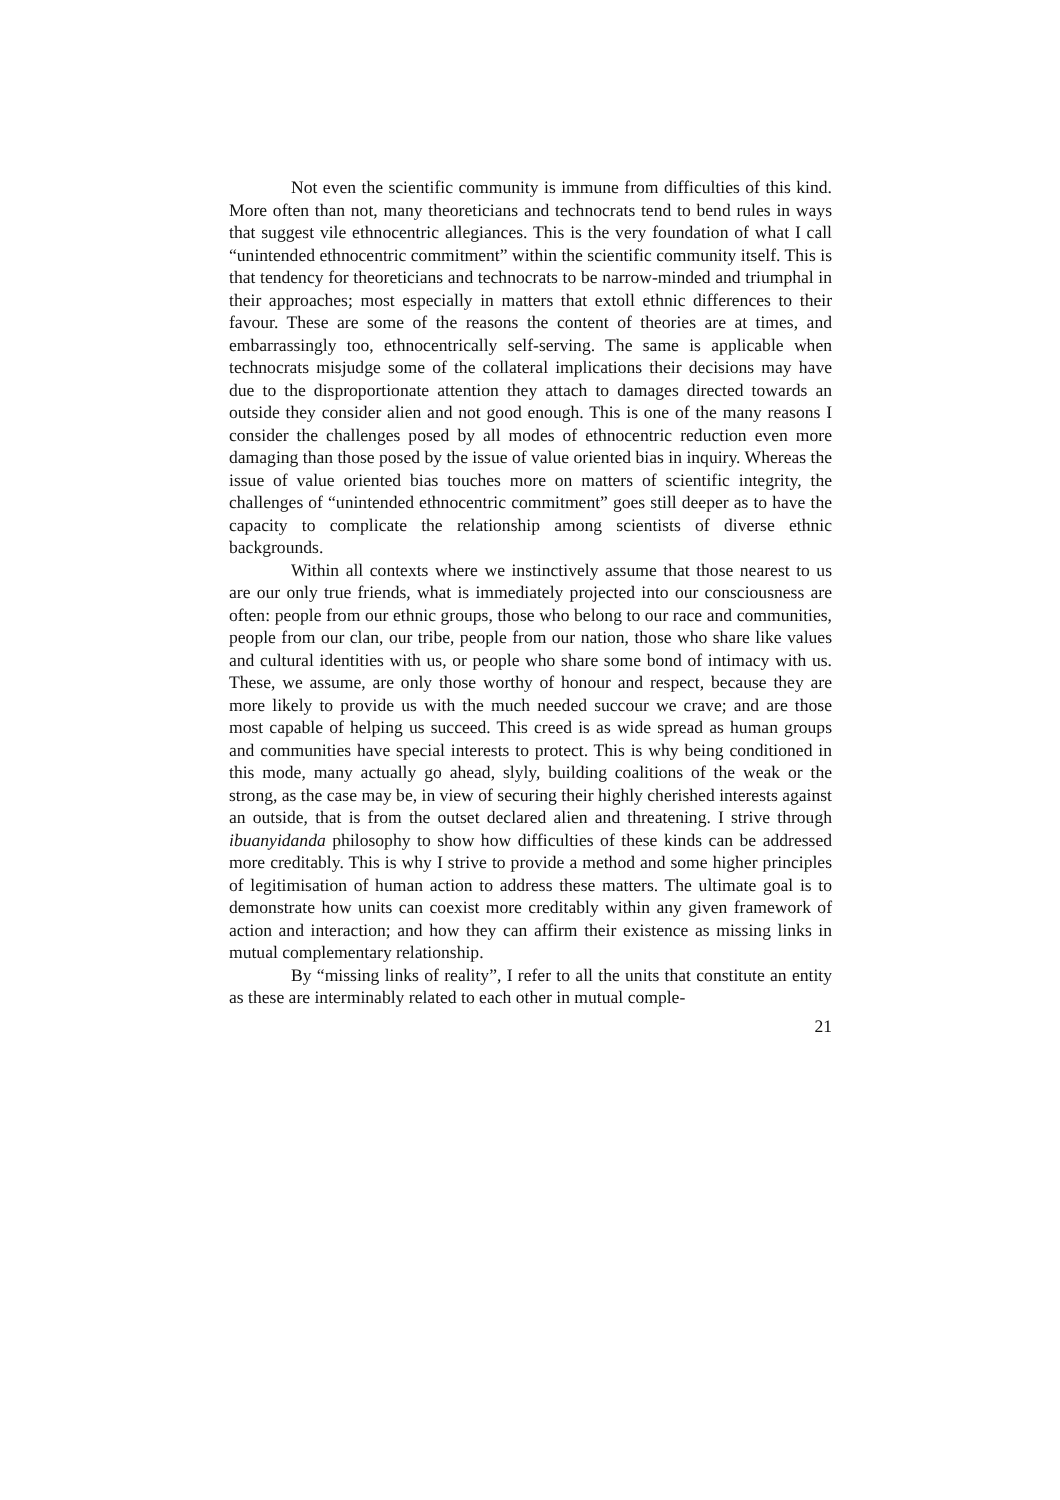Not even the scientific community is immune from difficulties of this kind. More often than not, many theoreticians and technocrats tend to bend rules in ways that suggest vile ethnocentric allegiances. This is the very foundation of what I call “unintended ethnocentric commitment” with­in the scientific community itself. This is that tendency for theoreticians and technocrats to be narrow-minded and triumphal in their approaches; most especially in matters that extoll ethnic differences to their favour. These are some of the reasons the content of theories are at times, and embarrassingly too, ethnocentrically self-serving. The same is applicable when technocrats misjudge some of the collateral implications their decisions may have due to the disproportionate attention they attach to damages directed towards an outside they consider alien and not good enough. This is one of the many reasons I consider the challenges posed by all modes of ethnocentric reduc­tion even more damaging than those posed by the issue of value oriented bias in inquiry. Whereas the issue of value oriented bias touches more on matters of scientific integrity, the challenges of “unintended ethnocentric commitment” goes still deeper as to have the capacity to complicate the rela­tionship among scientists of diverse ethnic backgrounds.
Within all contexts where we instinctively assume that those nearest to us are our only true friends, what is immediately projected into our con­sciousness are often: people from our ethnic groups, those who belong to our race and communities, people from our clan, our tribe, people from our nation, those who share like values and cultural identities with us, or people who share some bond of intimacy with us. These, we assume, are only those worthy of honour and respect, because they are more likely to provide us with the much needed succour we crave; and are those most capable of help­ing us succeed. This creed is as wide spread as human groups and communi­ties have special interests to protect. This is why being conditioned in this mode, many actually go ahead, slyly, building coalitions of the weak or the strong, as the case may be, in view of securing their highly cherished inter­ests against an outside, that is from the outset declared alien and threatening. I strive through ibuanyidanda philosophy to show how difficulties of these kinds can be addressed more creditably. This is why I strive to provide a method and some higher principles of legitimisation of human action to ad­dress these matters. The ultimate goal is to demonstrate how units can coex­ist more creditably within any given framework of action and interaction; and how they can affirm their existence as missing links in mutual comple­mentary relationship.
By “missing links of reality”, I refer to all the units that constitute an entity as these are interminably related to each other in mutual comple-
21